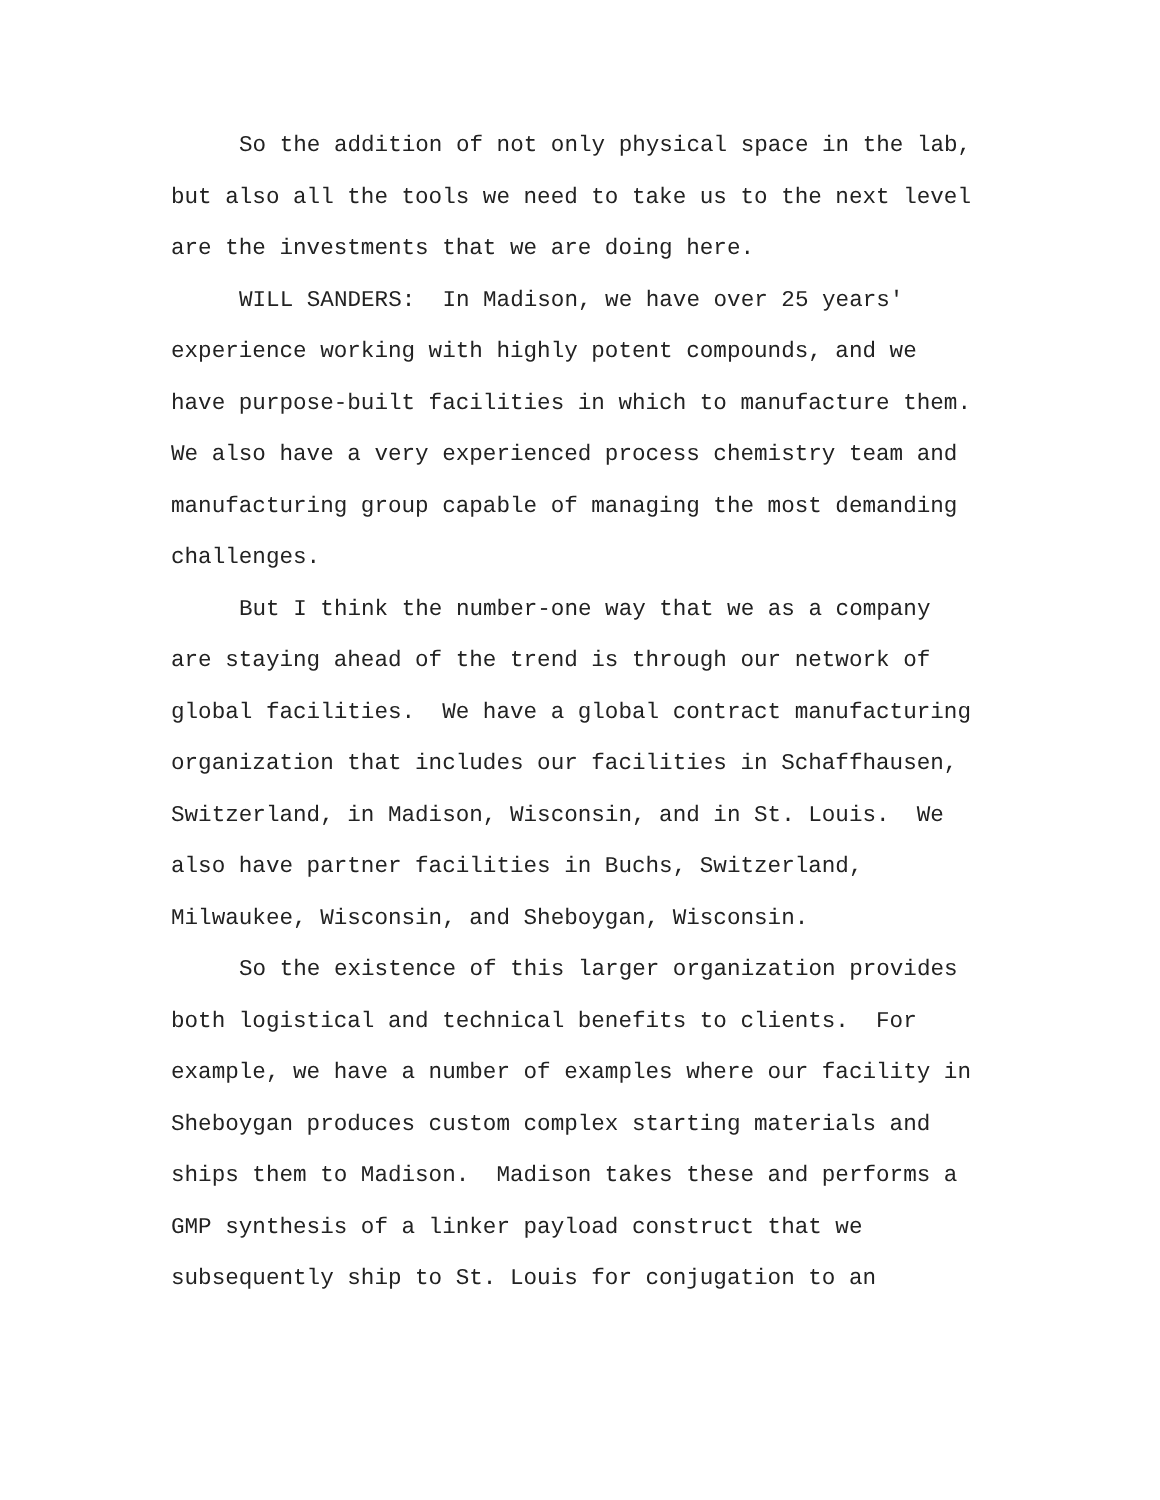So the addition of not only physical space in the lab,
but also all the tools we need to take us to the next level
are the investments that we are doing here.
WILL SANDERS: In Madison, we have over 25 years'
experience working with highly potent compounds, and we
have purpose-built facilities in which to manufacture them.
We also have a very experienced process chemistry team and
manufacturing group capable of managing the most demanding
challenges.
But I think the number-one way that we as a company
are staying ahead of the trend is through our network of
global facilities. We have a global contract manufacturing
organization that includes our facilities in Schaffhausen,
Switzerland, in Madison, Wisconsin, and in St. Louis. We
also have partner facilities in Buchs, Switzerland,
Milwaukee, Wisconsin, and Sheboygan, Wisconsin.
So the existence of this larger organization provides
both logistical and technical benefits to clients. For
example, we have a number of examples where our facility in
Sheboygan produces custom complex starting materials and
ships them to Madison. Madison takes these and performs a
GMP synthesis of a linker payload construct that we
subsequently ship to St. Louis for conjugation to an